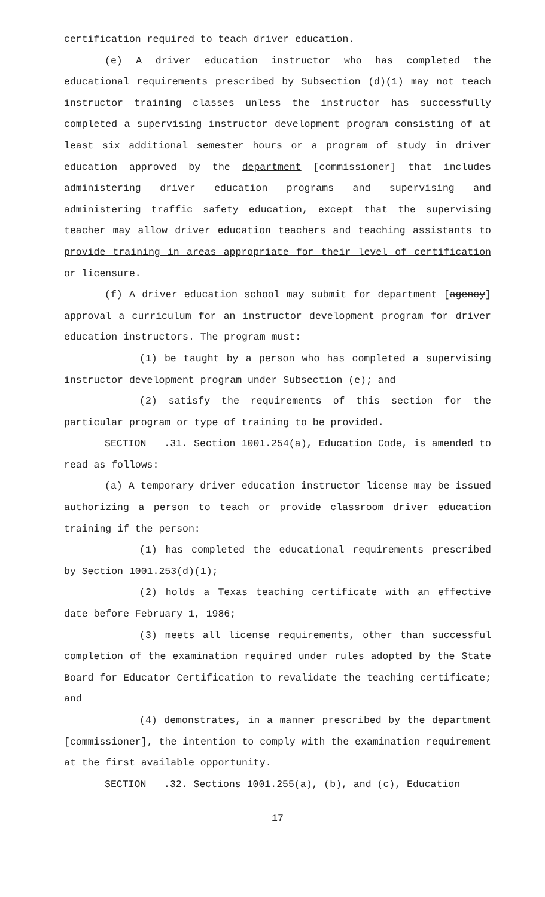certification required to teach driver education.
(e) A driver education instructor who has completed the educational requirements prescribed by Subsection (d)(1) may not teach instructor training classes unless the instructor has successfully completed a supervising instructor development program consisting of at least six additional semester hours or a program of study in driver education approved by the department [commissioner] that includes administering driver education programs and supervising and administering traffic safety education, except that the supervising teacher may allow driver education teachers and teaching assistants to provide training in areas appropriate for their level of certification or licensure.
(f) A driver education school may submit for department [agency] approval a curriculum for an instructor development program for driver education instructors. The program must:
(1) be taught by a person who has completed a supervising instructor development program under Subsection (e); and
(2) satisfy the requirements of this section for the particular program or type of training to be provided.
SECTION __.31. Section 1001.254(a), Education Code, is amended to read as follows:
(a) A temporary driver education instructor license may be issued authorizing a person to teach or provide classroom driver education training if the person:
(1) has completed the educational requirements prescribed by Section 1001.253(d)(1);
(2) holds a Texas teaching certificate with an effective date before February 1, 1986;
(3) meets all license requirements, other than successful completion of the examination required under rules adopted by the State Board for Educator Certification to revalidate the teaching certificate; and
(4) demonstrates, in a manner prescribed by the department [commissioner], the intention to comply with the examination requirement at the first available opportunity.
SECTION __.32. Sections 1001.255(a), (b), and (c), Education
17